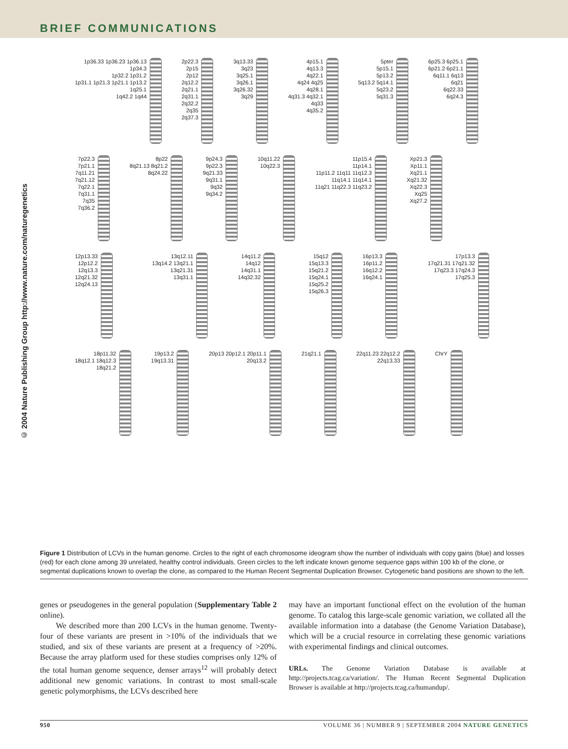BRIEF COMMUNICATIONS
© 2004 Nature Publishing Group http://www.nature.com/naturegenetics
1p36.33 1p36.23 1p36.13
1p34.3
1p32.2 1p31.2
1p31.1 1p21.3 1p21.1 1p13.2
1q25.1
1q42.2 1q44
2p22.3
2p15
2p12
2q12.2
2q21.1
2q31.1
2q32.2
2q35
2q37.3
3q13.33
3q23
3q25.1
3q26.1
3q26.32
3q29
4p15.1
4q13.3
4q22.1
4q24 4q25
4q28.1
4q31.3 4q32.1
4q33
4q35.2
5pter
5p15.1
5p13.2
5q13.2 5q14.1
5q23.2
5q31.3
6p25.3 6p25.1
6p21.2 6p21.1
6q11.1 6q13
6q21
6q22.33
6q24.3
7p22.3
7p21.1
7q11.21
7q21.12
7q22.1
7q31.1
7q35
7q36.2
8p22
8q21.13 8q21.2
8q24.22
9p24.3
9p22.3
9q21.33
9q31.1
9q32
9q34.2
10q11.22
10q22.3
11p15.4
11p14.1
11p11.2 11q11 11q12.3
11q14.1 11q14.1
11q21 11q22.3 11q23.2
Xp21.3
Xp11.1
Xq21.1
Xq21.32
Xq22.3
Xq25
Xq27.2
12p13.33
12p12.2
12q13.3
12q21.32
12q24.13
13q12.11
13q14.2 13q21.1 13q21.31
13q31.1
14q11.2 14q12
14q31.1
14q32.32
15q12 15q13.3
15q21.2
15q24.1
15q25.2
15q26.3
16p13.3
16p11.2
16q12.2
16q24.1
17p13.3
17q21.31 17q21.32
17q23.3 17q24.3 17q25.3
18p11.32
18q12.1 18q12.3
18q21.2
19p13.2
19q13.31
20p13 20p12.1 20p11.1
20q13.2
21q21.1 22q11.23 22q12.2
22q13.33
ChrY
Figure 1 Distribution of LCVs in the human genome. Circles to the right of each chromosome ideogram show the number of individuals with copy gains (blue) and losses (red) for each clone among 39 unrelated, healthy control individuals. Green circles to the left indicate known genome sequence gaps within 100 kb of the clone, or segmental duplications known to overlap the clone, as compared to the Human Recent Segmental Duplication Browser. Cytogenetic band positions are shown to the left.
genes or pseudogenes in the general population (Supplementary Table 2 online).
We described more than 200 LCVs in the human genome. Twenty-four of these variants are present in >10% of the individuals that we studied, and six of these variants are present at a frequency of >20%. Because the array platform used for these studies comprises only 12% of the total human genome sequence, denser arrays<sup>12</sup> will probably detect additional new genomic variations. In contrast to most small-scale genetic polymorphisms, the LCVs described here
may have an important functional effect on the evolution of the human genome. To catalog this large-scale genomic variation, we collated all the available information into a database (the Genome Variation Database), which will be a crucial resource in correlating these genomic variations with experimental findings and clinical outcomes.
URLs. The Genome Variation Database is available at http://projects.tcag.ca/variation/. The Human Recent Segmental Duplication Browser is available at http://projects.tcag.ca/humandup/.
950 VOLUME 36 | NUMBER 9 | SEPTEMBER 2004 NATURE GENETICS